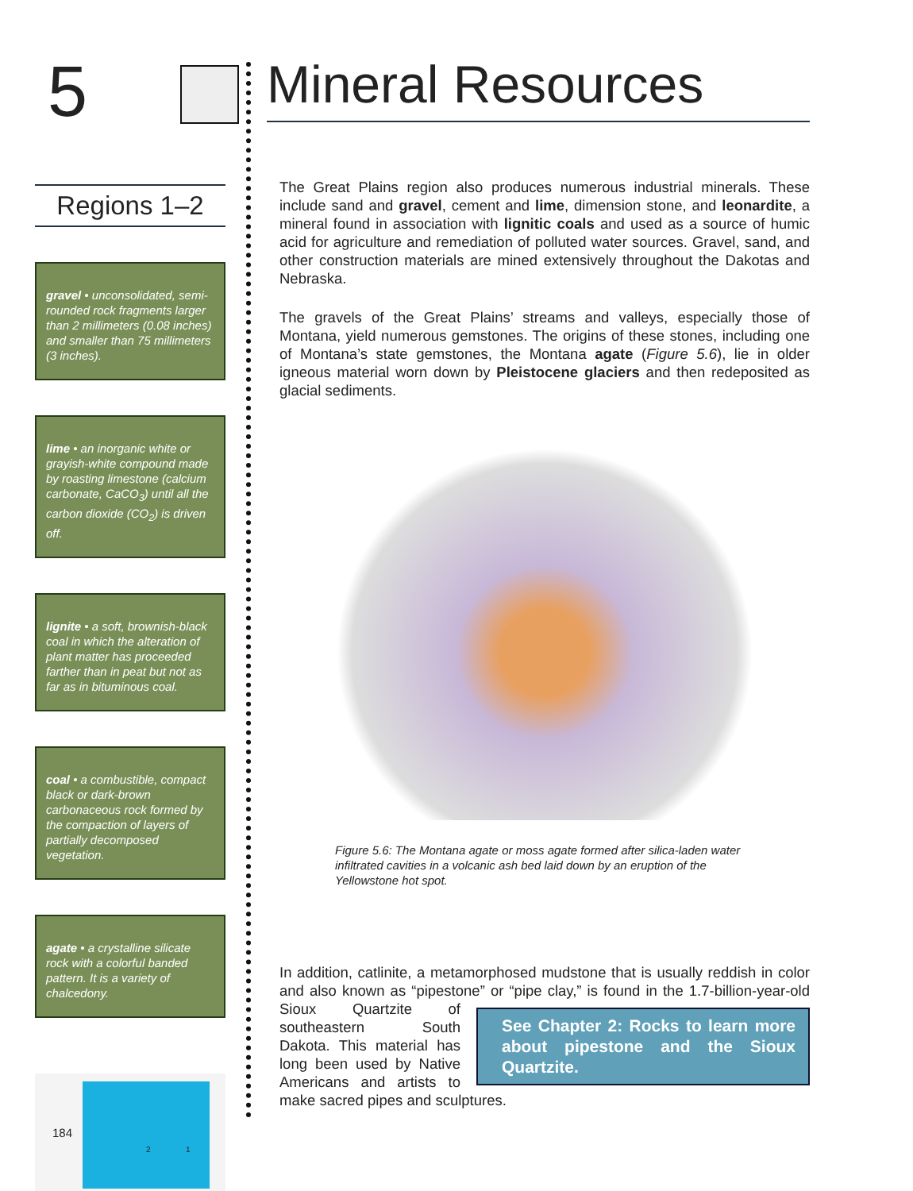5
Regions 1–2
gravel • unconsolidated, semi-rounded rock fragments larger than 2 millimeters (0.08 inches) and smaller than 75 millimeters (3 inches).
lime • an inorganic white or grayish-white compound made by roasting limestone (calcium carbonate, CaCO<sub>3</sub>) until all the carbon dioxide (CO<sub>2</sub>) is driven off.
lignite • a soft, brownish-black coal in which the alteration of plant matter has proceeded farther than in peat but not as far as in bituminous coal.
coal • a combustible, compact black or dark-brown carbonaceous rock formed by the compaction of layers of partially decomposed vegetation.
agate • a crystalline silicate rock with a colorful banded pattern. It is a variety of chalcedony.
2 1
184
Mineral Resources
The Great Plains region also produces numerous industrial minerals. These include sand and gravel, cement and lime, dimension stone, and leonardite, a mineral found in association with lignitic coals and used as a source of humic acid for agriculture and remediation of polluted water sources. Gravel, sand, and other construction materials are mined extensively throughout the Dakotas and Nebraska.
The gravels of the Great Plains’ streams and valleys, especially those of Montana, yield numerous gemstones. The origins of these stones, including one of Montana’s state gemstones, the Montana agate (Figure 5.6), lie in older igneous material worn down by Pleistocene glaciers and then redeposited as glacial sediments.
Figure 5.6: The Montana agate or moss agate formed after silica-laden water infiltrated cavities in a volcanic ash bed laid down by an eruption of the Yellowstone hot spot.
In addition, catlinite, a metamorphosed mudstone that is usually reddish in color and also known as “pipestone” or “pipe clay,” is found in the 1.7-billion- See Chapter 2: Rocks to learn more about pipestone and the Sioux Quartzite. year-old Sioux Quartzite of southeastern South Dakota. This material has long been used by Native Americans and artists to make sacred pipes and sculptures.